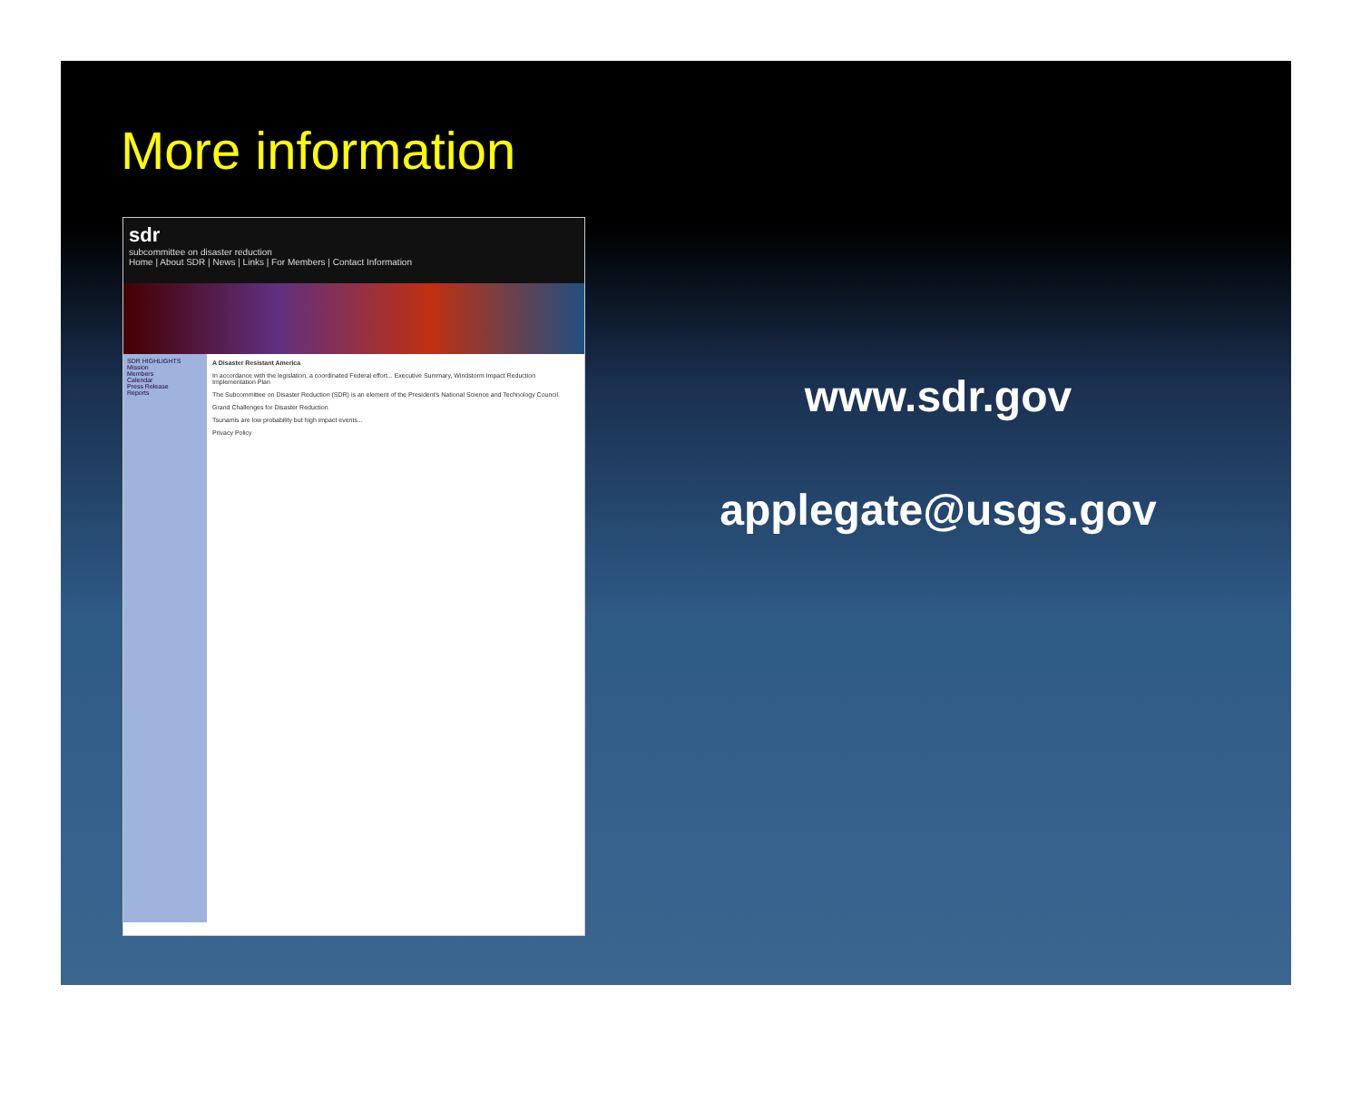More information
sdr
subcommittee on disaster reduction
Home | About SDR | News | Links | For Members | Contact Information
SDR HIGHLIGHTS
Mission
Members
Calendar
Press Release
Reports
A Disaster Resistant America
In accordance with the legislation, a coordinated Federal effort... Executive Summary, Windstorm Impact Reduction Implementation Plan
The Subcommittee on Disaster Reduction (SDR) is an element of the President's National Science and Technology Council.
Grand Challenges for Disaster Reduction
Tsunamis are low probability but high impact events...
Privacy Policy
www.sdr.gov
applegate@usgs.gov